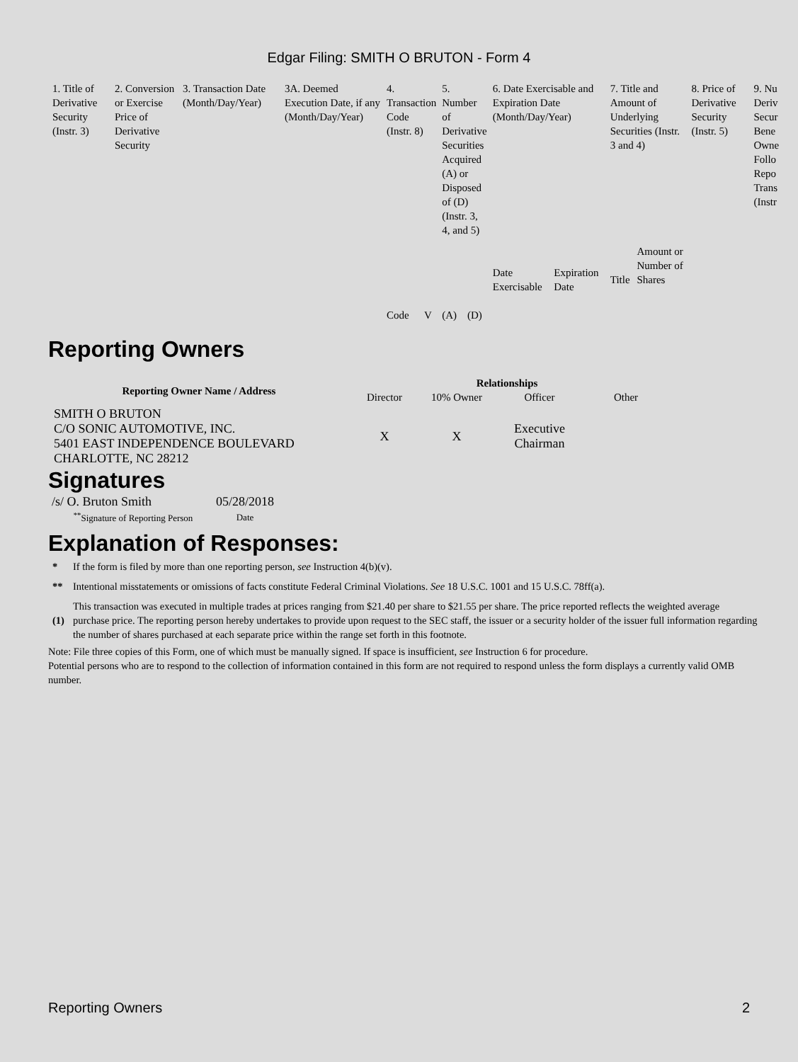Edgar Filing: SMITH O BRUTON - Form 4
| 1. Title of Derivative Security (Instr. 3) | 2. Conversion or Exercise Price of Derivative Security | 3. Transaction Date (Month/Day/Year) | 3A. Deemed Execution Date, if any (Month/Day/Year) | 4. Transaction Code (Instr. 8) | | 5. Number of Derivative Securities Acquired (A) or Disposed of (D) (Instr. 3, 4, and 5) | | 6. Date Exercisable and Expiration Date (Month/Day/Year) | | 7. Title and Amount of Underlying Securities (Instr. 3 and 4) | | 8. Price of Derivative Security (Instr. 5) | 9. Nu Deriv Secur Bene Owne Follo Repo Trans (Instr |
| | | | | Code | V | (A) | (D) | Date Exercisable | Expiration Date | Title | Amount or Number of Shares | | |
Reporting Owners
| Reporting Owner Name / Address | Relationships | | | |
| --- | --- | --- | --- | --- |
| | Director | 10% Owner | Officer | Other |
| SMITH O BRUTON C/O SONIC AUTOMOTIVE, INC. 5401 EAST INDEPENDENCE BOULEVARD CHARLOTTE, NC 28212 | X | X | Executive Chairman | |
Signatures
| /s/ O. Bruton Smith | 05/28/2018 |
| <sup>**</sup> Signature of Reporting Person | Date |
Explanation of Responses:
| * | If the form is filed by more than one reporting person, see Instruction 4(b)(v). |
| ** | Intentional misstatements or omissions of facts constitute Federal Criminal Violations. See 18 U.S.C. 1001 and 15 U.S.C. 78ff(a). |
| (1) | This transaction was executed in multiple trades at prices ranging from $21.40 per share to $21.55 per share. The price reported reflects the weighted average purchase price. The reporting person hereby undertakes to provide upon request to the SEC staff, the issuer or a security holder of the issuer full information regarding the number of shares purchased at each separate price within the range set forth in this footnote. |
Note: File three copies of this Form, one of which must be manually signed. If space is insufficient, see Instruction 6 for procedure.
Potential persons who are to respond to the collection of information contained in this form are not required to respond unless the form displays a currently valid OMB number.
Reporting Owners 2